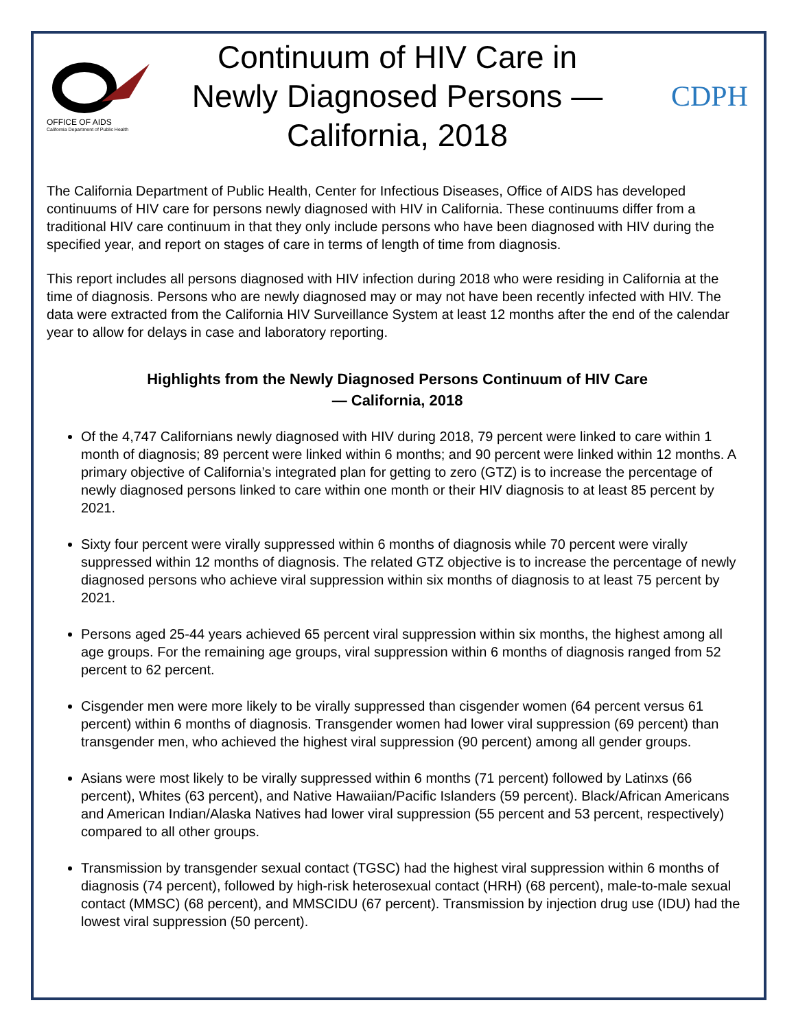OFFICE OF AIDS
California Department of Public Health
Continuum of HIV Care in Newly Diagnosed Persons — California, 2018
CDPH
The California Department of Public Health, Center for Infectious Diseases, Office of AIDS has developed continuums of HIV care for persons newly diagnosed with HIV in California. These continuums differ from a traditional HIV care continuum in that they only include persons who have been diagnosed with HIV during the specified year, and report on stages of care in terms of length of time from diagnosis.
This report includes all persons diagnosed with HIV infection during 2018 who were residing in California at the time of diagnosis. Persons who are newly diagnosed may or may not have been recently infected with HIV. The data were extracted from the California HIV Surveillance System at least 12 months after the end of the calendar year to allow for delays in case and laboratory reporting.
Highlights from the Newly Diagnosed Persons Continuum of HIV Care
— California, 2018
Of the 4,747 Californians newly diagnosed with HIV during 2018, 79 percent were linked to care within 1 month of diagnosis; 89 percent were linked within 6 months; and 90 percent were linked within 12 months. A primary objective of California’s integrated plan for getting to zero (GTZ) is to increase the percentage of newly diagnosed persons linked to care within one month or their HIV diagnosis to at least 85 percent by 2021.
Sixty four percent were virally suppressed within 6 months of diagnosis while 70 percent were virally suppressed within 12 months of diagnosis. The related GTZ objective is to increase the percentage of newly diagnosed persons who achieve viral suppression within six months of diagnosis to at least 75 percent by 2021.
Persons aged 25-44 years achieved 65 percent viral suppression within six months, the highest among all age groups. For the remaining age groups, viral suppression within 6 months of diagnosis ranged from 52 percent to 62 percent.
Cisgender men were more likely to be virally suppressed than cisgender women (64 percent versus 61 percent) within 6 months of diagnosis. Transgender women had lower viral suppression (69 percent) than transgender men, who achieved the highest viral suppression (90 percent) among all gender groups.
Asians were most likely to be virally suppressed within 6 months (71 percent) followed by Latinxs (66 percent), Whites (63 percent), and Native Hawaiian/Pacific Islanders (59 percent). Black/African Americans and American Indian/Alaska Natives had lower viral suppression (55 percent and 53 percent, respectively) compared to all other groups.
Transmission by transgender sexual contact (TGSC) had the highest viral suppression within 6 months of diagnosis (74 percent), followed by high-risk heterosexual contact (HRH) (68 percent), male-to-male sexual contact (MMSC) (68 percent), and MMSCIDU (67 percent). Transmission by injection drug use (IDU) had the lowest viral suppression (50 percent).